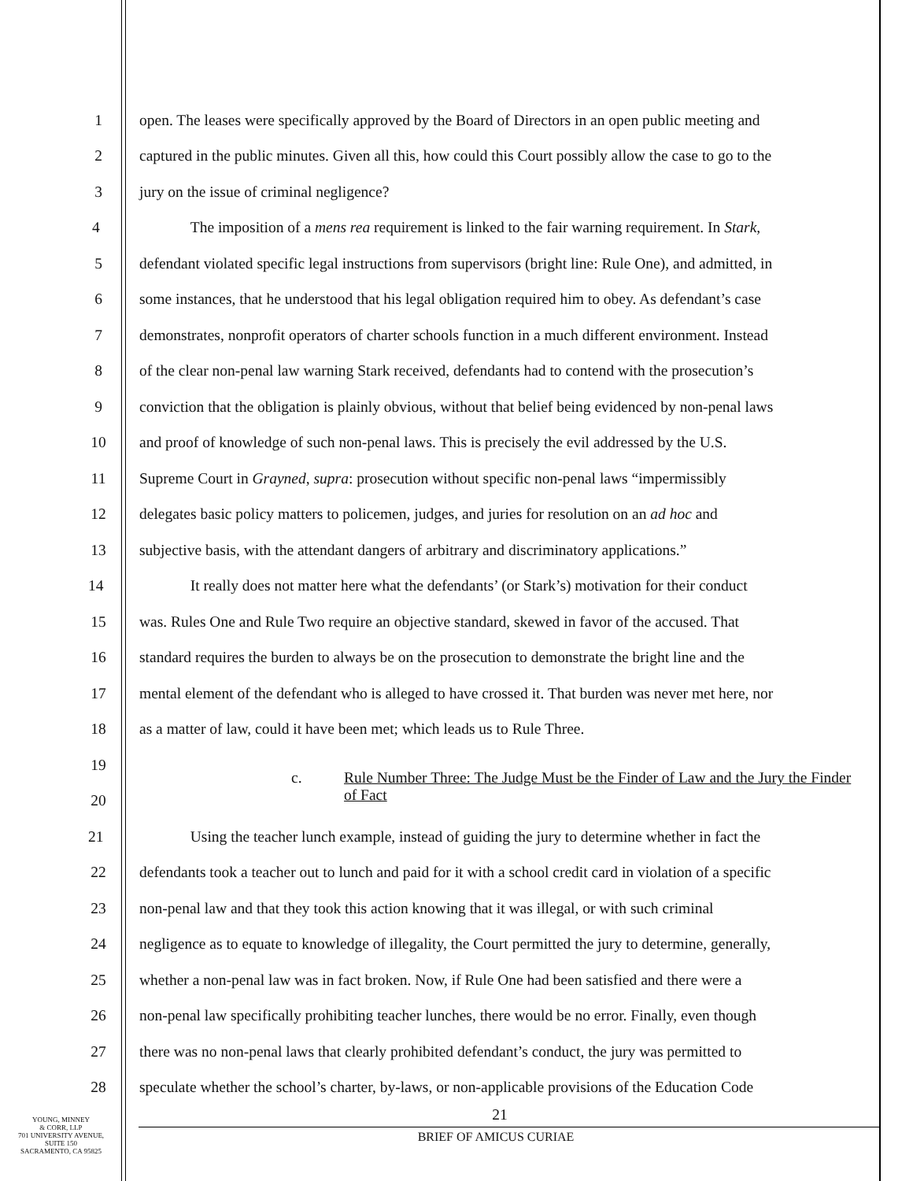1 open. The leases were specifically approved by the Board of Directors in an open public meeting and
2 captured in the public minutes. Given all this, how could this Court possibly allow the case to go to the
3 jury on the issue of criminal negligence?
4 The imposition of a mens rea requirement is linked to the fair warning requirement. In Stark,
5 defendant violated specific legal instructions from supervisors (bright line: Rule One), and admitted, in
6 some instances, that he understood that his legal obligation required him to obey. As defendant’s case
7 demonstrates, nonprofit operators of charter schools function in a much different environment. Instead
8 of the clear non-penal law warning Stark received, defendants had to contend with the prosecution’s
9 conviction that the obligation is plainly obvious, without that belief being evidenced by non-penal laws
10 and proof of knowledge of such non-penal laws. This is precisely the evil addressed by the U.S.
11 Supreme Court in Grayned, supra: prosecution without specific non-penal laws “impermissibly
12 delegates basic policy matters to policemen, judges, and juries for resolution on an ad hoc and
13 subjective basis, with the attendant dangers of arbitrary and discriminatory applications.”
14 It really does not matter here what the defendants’ (or Stark’s) motivation for their conduct
15 was. Rules One and Rule Two require an objective standard, skewed in favor of the accused. That
16 standard requires the burden to always be on the prosecution to demonstrate the bright line and the
17 mental element of the defendant who is alleged to have crossed it. That burden was never met here, nor
18 as a matter of law, could it have been met; which leads us to Rule Three.
19
c. Rule Number Three: The Judge Must be the Finder of Law and the Jury the Finder of Fact
20
21 Using the teacher lunch example, instead of guiding the jury to determine whether in fact the
22 defendants took a teacher out to lunch and paid for it with a school credit card in violation of a specific
23 non-penal law and that they took this action knowing that it was illegal, or with such criminal
24 negligence as to equate to knowledge of illegality, the Court permitted the jury to determine, generally,
25 whether a non-penal law was in fact broken. Now, if Rule One had been satisfied and there were a
26 non-penal law specifically prohibiting teacher lunches, there would be no error. Finally, even though
27 there was no non-penal laws that clearly prohibited defendant’s conduct, the jury was permitted to
28 speculate whether the school’s charter, by-laws, or non-applicable provisions of the Education Code
YOUNG, MINNEY
& CORR, LLP
701 UNIVERSITY AVENUE,
SUITE 150
SACRAMENTO, CA 95825
21
BRIEF OF AMICUS CURIAE